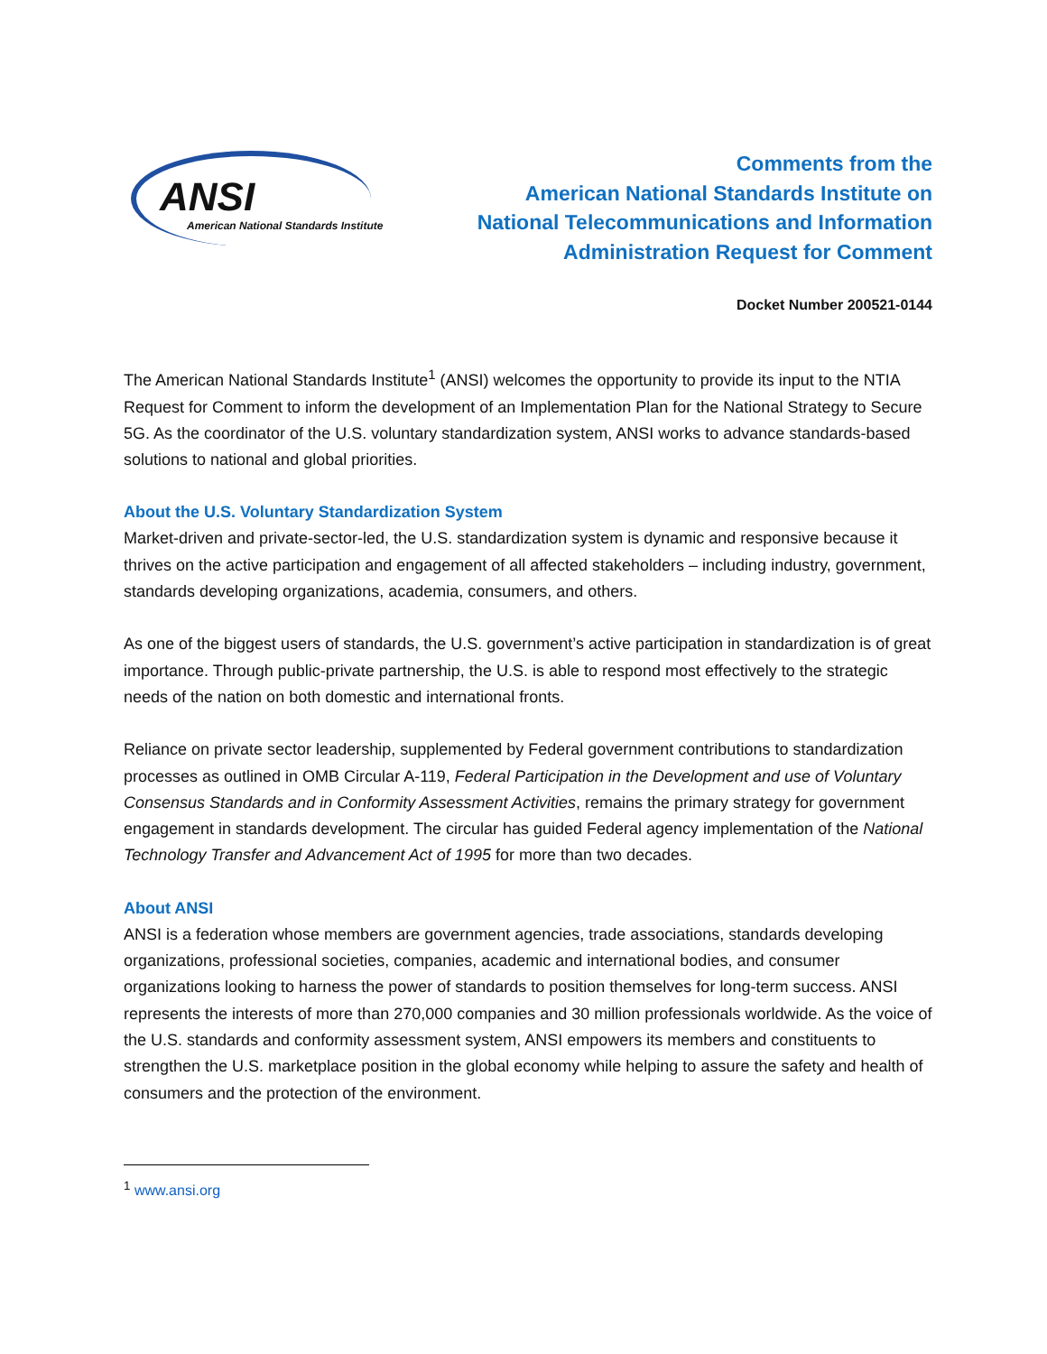ANSI
American National Standards Institute
Comments from the
American National Standards Institute on
National Telecommunications and Information
Administration Request for Comment
Docket Number 200521-0144
The American National Standards Institute<sup>1</sup> (ANSI) welcomes the opportunity to provide its input to the NTIA Request for Comment to inform the development of an Implementation Plan for the National Strategy to Secure 5G. As the coordinator of the U.S. voluntary standardization system, ANSI works to advance standards-based solutions to national and global priorities.
About the U.S. Voluntary Standardization System
Market-driven and private-sector-led, the U.S. standardization system is dynamic and responsive because it thrives on the active participation and engagement of all affected stakeholders – including industry, government, standards developing organizations, academia, consumers, and others.
As one of the biggest users of standards, the U.S. government’s active participation in standardization is of great importance. Through public-private partnership, the U.S. is able to respond most effectively to the strategic needs of the nation on both domestic and international fronts.
Reliance on private sector leadership, supplemented by Federal government contributions to standardization processes as outlined in OMB Circular A-119, Federal Participation in the Development and use of Voluntary Consensus Standards and in Conformity Assessment Activities, remains the primary strategy for government engagement in standards development. The circular has guided Federal agency implementation of the National Technology Transfer and Advancement Act of 1995 for more than two decades.
About ANSI
ANSI is a federation whose members are government agencies, trade associations, standards developing organizations, professional societies, companies, academic and international bodies, and consumer organizations looking to harness the power of standards to position themselves for long-term success. ANSI represents the interests of more than 270,000 companies and 30 million professionals worldwide. As the voice of the U.S. standards and conformity assessment system, ANSI empowers its members and constituents to strengthen the U.S. marketplace position in the global economy while helping to assure the safety and health of consumers and the protection of the environment.
<sup>1</sup> www.ansi.org